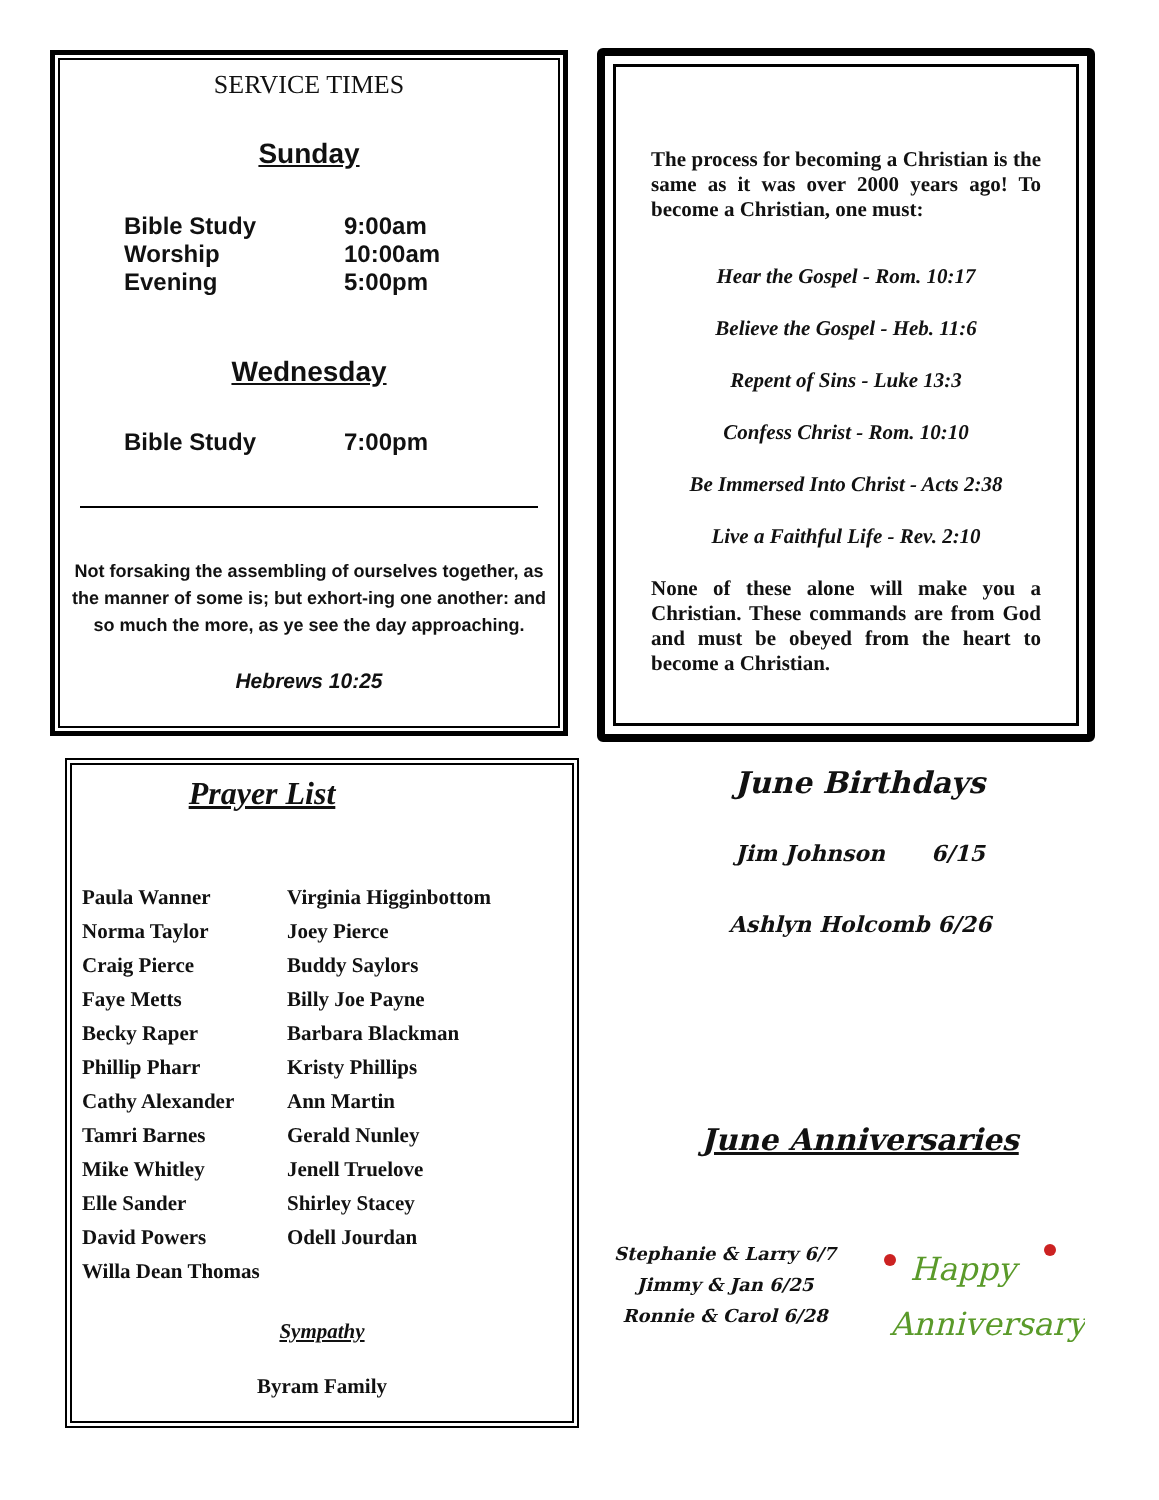SERVICE TIMES
Sunday
Bible Study 9:00am
Worship 10:00am
Evening 5:00pm
Wednesday
Bible Study 7:00pm
Not forsaking the assembling of ourselves together, as the manner of some is; but exhort-ing one another: and so much the more, as ye see the day approaching.
Hebrews 10:25
The process for becoming a Christian is the same as it was over 2000 years ago! To become a Christian, one must:
Hear the Gospel - Rom. 10:17
Believe the Gospel - Heb. 11:6
Repent of Sins - Luke 13:3
Confess Christ - Rom. 10:10
Be Immersed Into Christ - Acts 2:38
Live a Faithful Life - Rev. 2:10
None of these alone will make you a Christian. These commands are from God and must be obeyed from the heart to become a Christian.
Prayer List
Paula Wanner
Virginia Higginbottom
Norma Taylor
Joey Pierce
Craig Pierce
Buddy Saylors
Faye Metts
Billy Joe Payne
Becky Raper
Barbara Blackman
Phillip Pharr
Kristy Phillips
Cathy Alexander
Ann Martin
Tamri Barnes
Gerald Nunley
Mike Whitley
Jenell Truelove
Elle Sander
Shirley Stacey
David Powers
Odell Jourdan
Willa Dean Thomas
Sympathy
Byram Family
June Birthdays
Jim Johnson 6/15
Ashlyn Holcomb 6/26
June Anniversaries
Stephanie & Larry 6/7
Jimmy & Jan 6/25
Ronnie & Carol 6/28
Happy
Anniversary